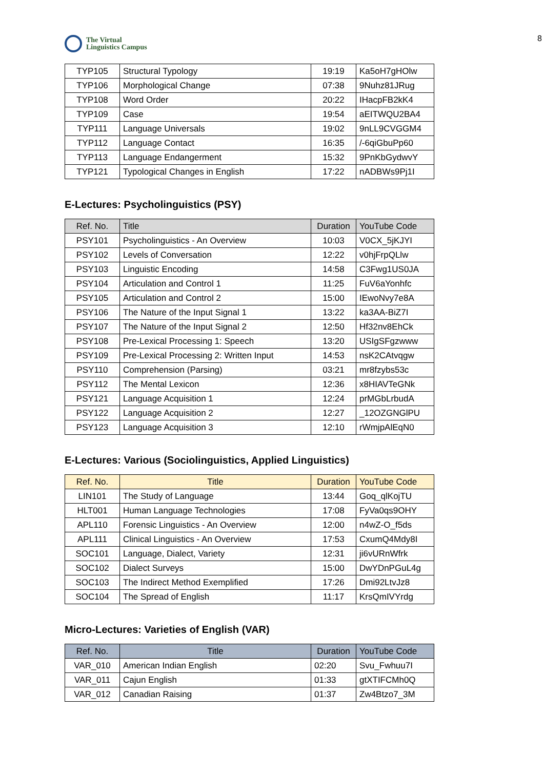8
The Virtual
Linguistics Campus
| TYP105 | Structural Typology | 19:19 | Ka5oH7gHOlw |
| TYP106 | Morphological Change | 07:38 | 9Nuhz81JRug |
| TYP108 | Word Order | 20:22 | IHacpFB2kK4 |
| TYP109 | Case | 19:54 | aEITWQU2BA4 |
| TYP111 | Language Universals | 19:02 | 9nLL9CVGGM4 |
| TYP112 | Language Contact | 16:35 | /-6qiGbuPp60 |
| TYP113 | Language Endangerment | 15:32 | 9PnKbGydwvY |
| TYP121 | Typological Changes in English | 17:22 | nADBWs9Pj1I |
E-Lectures: Psycholinguistics (PSY)
| Ref. No. | Title | Duration | YouTube Code |
| --- | --- | --- | --- |
| PSY101 | Psycholinguistics - An Overview | 10:03 | V0CX_5jKJYI |
| PSY102 | Levels of Conversation | 12:22 | v0hjFrpQLlw |
| PSY103 | Linguistic Encoding | 14:58 | C3Fwg1US0JA |
| PSY104 | Articulation and Control 1 | 11:25 | FuV6aYonhfc |
| PSY105 | Articulation and Control 2 | 15:00 | IEwoNvy7e8A |
| PSY106 | The Nature of the Input Signal 1 | 13:22 | ka3AA-BiZ7I |
| PSY107 | The Nature of the Input Signal 2 | 12:50 | Hf32nv8EhCk |
| PSY108 | Pre-Lexical Processing 1: Speech | 13:20 | USIgSFgzwww |
| PSY109 | Pre-Lexical Processing 2: Written Input | 14:53 | nsK2CAtvqgw |
| PSY110 | Comprehension (Parsing) | 03:21 | mr8fzybs53c |
| PSY112 | The Mental Lexicon | 12:36 | x8HIAVTeGNk |
| PSY121 | Language Acquisition 1 | 12:24 | prMGbLrbudA |
| PSY122 | Language Acquisition 2 | 12:27 | _12OZGNGlPU |
| PSY123 | Language Acquisition 3 | 12:10 | rWmjpAlEqN0 |
E-Lectures: Various (Sociolinguistics, Applied Linguistics)
| Ref. No. | Title | Duration | YouTube Code |
| --- | --- | --- | --- |
| LIN101 | The Study of Language | 13:44 | Goq_qlKojTU |
| HLT001 | Human Language Technologies | 17:08 | FyVa0qs9OHY |
| APL110 | Forensic Linguistics - An Overview | 12:00 | n4wZ-O_f5ds |
| APL111 | Clinical Linguistics - An Overview | 17:53 | CxumQ4Mdy8I |
| SOC101 | Language, Dialect, Variety | 12:31 | ji6vURnWfrk |
| SOC102 | Dialect Surveys | 15:00 | DwYDnPGuL4g |
| SOC103 | The Indirect Method Exemplified | 17:26 | Dmi92LtvJz8 |
| SOC104 | The Spread of English | 11:17 | KrsQmIVYrdg |
Micro-Lectures: Varieties of English (VAR)
| Ref. No. | Title | Duration | YouTube Code |
| --- | --- | --- | --- |
| VAR_010 | American Indian English | 02:20 | Svu_Fwhuu7I |
| VAR_011 | Cajun English | 01:33 | gtXTIFCMh0Q |
| VAR_012 | Canadian Raising | 01:37 | Zw4Btzo7_3M |